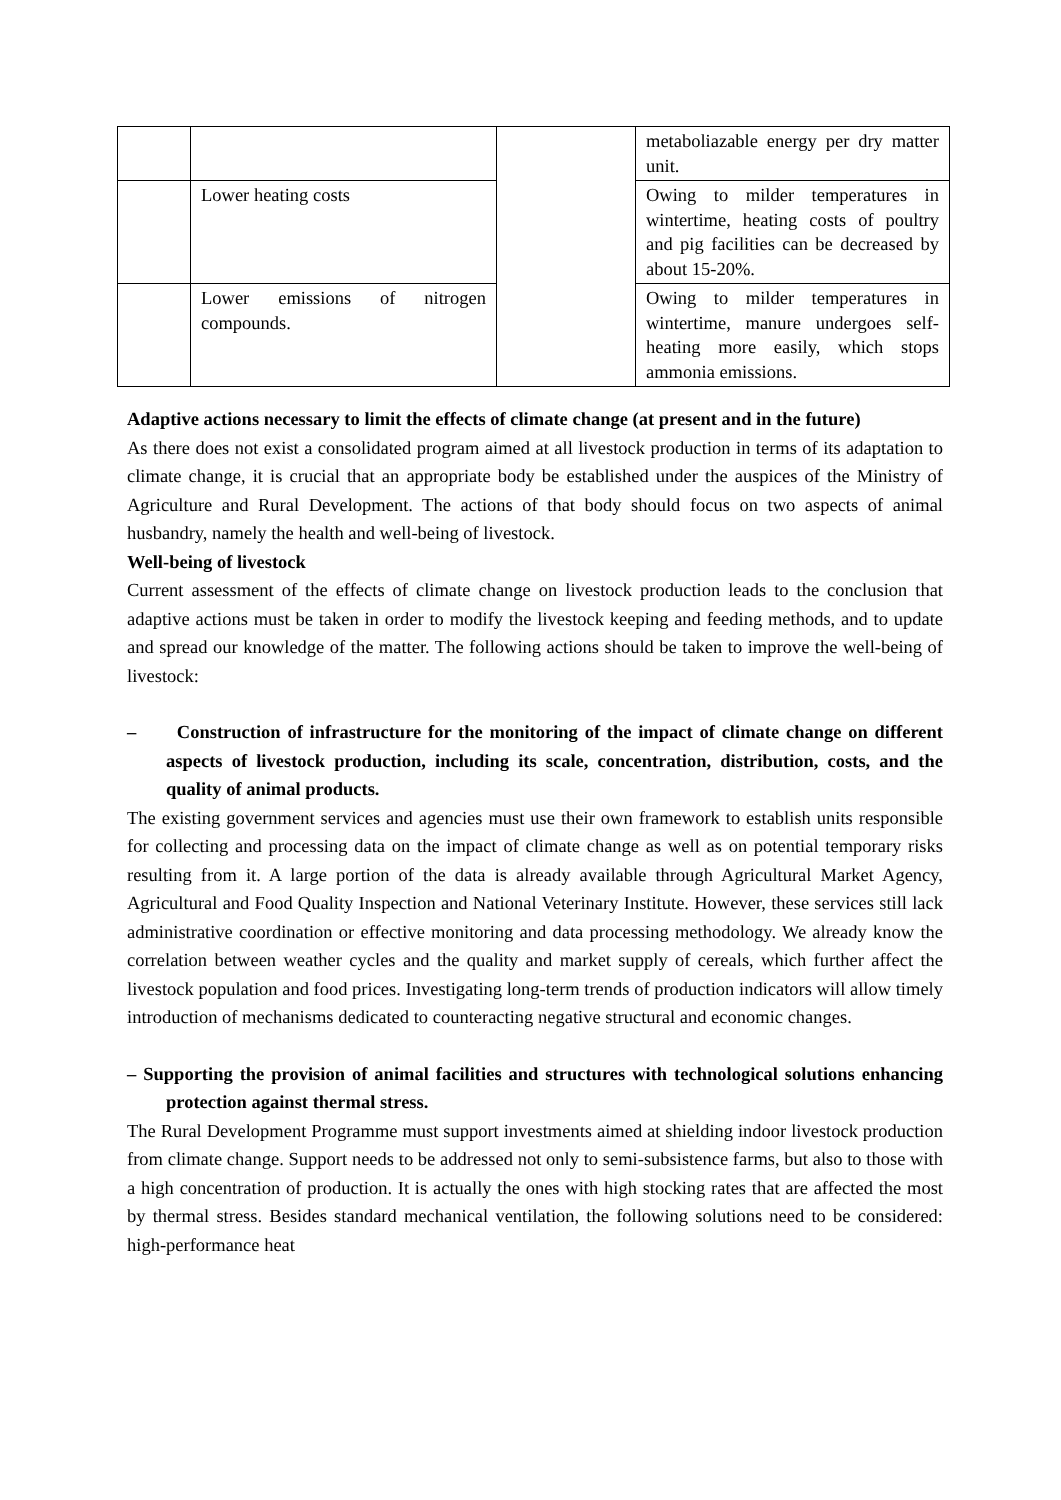| | | | metaboliazable energy per dry matter unit. |
| | Lower heating costs | | Owing to milder temperatures in wintertime, heating costs of poultry and pig facilities can be decreased by about 15-20%. |
| | Lower emissions of nitrogen compounds. | | Owing to milder temperatures in wintertime, manure undergoes self-heating more easily, which stops ammonia emissions. |
Adaptive actions necessary to limit the effects of climate change (at present and in the future)
As there does not exist a consolidated program aimed at all livestock production in terms of its adaptation to climate change, it is crucial that an appropriate body be established under the auspices of the Ministry of Agriculture and Rural Development. The actions of that body should focus on two aspects of animal husbandry, namely the health and well-being of livestock.
Well-being of livestock
Current assessment of the effects of climate change on livestock production leads to the conclusion that adaptive actions must be taken in order to modify the livestock keeping and feeding methods, and to update and spread our knowledge of the matter. The following actions should be taken to improve the well-being of livestock:
– Construction of infrastructure for the monitoring of the impact of climate change on different aspects of livestock production, including its scale, concentration, distribution, costs, and the quality of animal products.
The existing government services and agencies must use their own framework to establish units responsible for collecting and processing data on the impact of climate change as well as on potential temporary risks resulting from it. A large portion of the data is already available through Agricultural Market Agency, Agricultural and Food Quality Inspection and National Veterinary Institute. However, these services still lack administrative coordination or effective monitoring and data processing methodology. We already know the correlation between weather cycles and the quality and market supply of cereals, which further affect the livestock population and food prices. Investigating long-term trends of production indicators will allow timely introduction of mechanisms dedicated to counteracting negative structural and economic changes.
– Supporting the provision of animal facilities and structures with technological solutions enhancing protection against thermal stress.
The Rural Development Programme must support investments aimed at shielding indoor livestock production from climate change. Support needs to be addressed not only to semi-subsistence farms, but also to those with a high concentration of production. It is actually the ones with high stocking rates that are affected the most by thermal stress. Besides standard mechanical ventilation, the following solutions need to be considered: high-performance heat